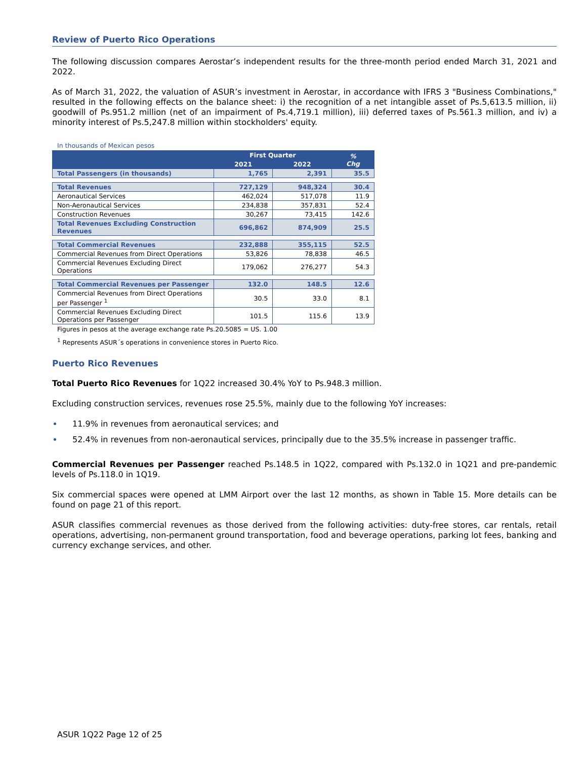Review of Puerto Rico Operations
The following discussion compares Aerostar’s independent results for the three-month period ended March 31, 2021 and 2022.
As of March 31, 2022, the valuation of ASUR’s investment in Aerostar, in accordance with IFRS 3 "Business Combinations," resulted in the following effects on the balance sheet: i) the recognition of a net intangible asset of Ps.5,613.5 million, ii) goodwill of Ps.951.2 million (net of an impairment of Ps.4,719.1 million), iii) deferred taxes of Ps.561.3 million, and iv) a minority interest of Ps.5,247.8 million within stockholders' equity.
In thousands of Mexican pesos
| | First Quarter | | % Chg |
| --- | --- | --- | --- |
| | 2021 | 2022 | |
| Total Passengers (in thousands) | 1,765 | 2,391 | 35.5 |
| Total Revenues | 727,129 | 948,324 | 30.4 |
| Aeronautical Services | 462,024 | 517,078 | 11.9 |
| Non-Aeronautical Services | 234,838 | 357,831 | 52.4 |
| Construction Revenues | 30,267 | 73,415 | 142.6 |
| Total Revenues Excluding Construction Revenues | 696,862 | 874,909 | 25.5 |
| Total Commercial Revenues | 232,888 | 355,115 | 52.5 |
| Commercial Revenues from Direct Operations | 53,826 | 78,838 | 46.5 |
| Commercial Revenues Excluding Direct Operations | 179,062 | 276,277 | 54.3 |
| Total Commercial Revenues per Passenger | 132.0 | 148.5 | 12.6 |
| Commercial Revenues from Direct Operations per Passenger <sup>1</sup> | 30.5 | 33.0 | 8.1 |
| Commercial Revenues Excluding Direct Operations per Passenger | 101.5 | 115.6 | 13.9 |
Figures in pesos at the average exchange rate Ps.20.5085 = US. 1.00
<sup>1</sup> Represents ASUR´s operations in convenience stores in Puerto Rico.
Puerto Rico Revenues
Total Puerto Rico Revenues for 1Q22 increased 30.4% YoY to Ps.948.3 million.
Excluding construction services, revenues rose 25.5%, mainly due to the following YoY increases:
11.9% in revenues from aeronautical services; and
52.4% in revenues from non-aeronautical services, principally due to the 35.5% increase in passenger traffic.
Commercial Revenues per Passenger reached Ps.148.5 in 1Q22, compared with Ps.132.0 in 1Q21 and pre-pandemic levels of Ps.118.0 in 1Q19.
Six commercial spaces were opened at LMM Airport over the last 12 months, as shown in Table 15. More details can be found on page 21 of this report.
ASUR classifies commercial revenues as those derived from the following activities: duty-free stores, car rentals, retail operations, advertising, non-permanent ground transportation, food and beverage operations, parking lot fees, banking and currency exchange services, and other.
ASUR 1Q22 Page 12 of 25